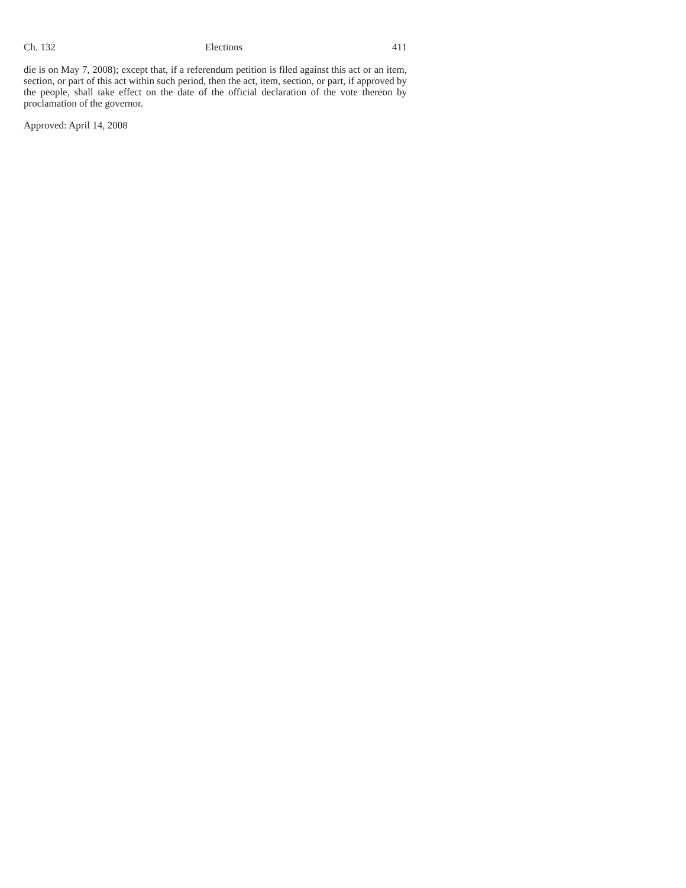Ch. 132 Elections 411
die is on May 7, 2008); except that, if a referendum petition is filed against this act or an item, section, or part of this act within such period, then the act, item, section, or part, if approved by the people, shall take effect on the date of the official declaration of the vote thereon by proclamation of the governor.
Approved: April 14, 2008